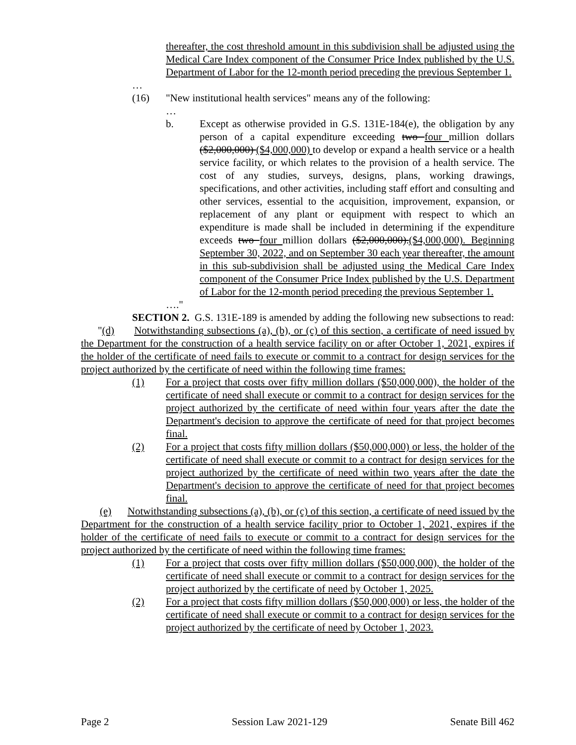thereafter, the cost threshold amount in this subdivision shall be adjusted using the Medical Care Index component of the Consumer Price Index published by the U.S. Department of Labor for the 12-month period preceding the previous September 1.
…
(16) "New institutional health services" means any of the following:
…
b. Except as otherwise provided in G.S. 131E-184(e), the obligation by any person of a capital expenditure exceeding two four million dollars ($2,000,000) ($4,000,000) to develop or expand a health service or a health service facility, or which relates to the provision of a health service. The cost of any studies, surveys, designs, plans, working drawings, specifications, and other activities, including staff effort and consulting and other services, essential to the acquisition, improvement, expansion, or replacement of any plant or equipment with respect to which an expenditure is made shall be included in determining if the expenditure exceeds two four million dollars ($2,000,000).($4,000,000). Beginning September 30, 2022, and on September 30 each year thereafter, the amount in this sub-subdivision shall be adjusted using the Medical Care Index component of the Consumer Price Index published by the U.S. Department of Labor for the 12-month period preceding the previous September 1.
…."
SECTION 2. G.S. 131E-189 is amended by adding the following new subsections to read:
"(d) Notwithstanding subsections (a), (b), or (c) of this section, a certificate of need issued by the Department for the construction of a health service facility on or after October 1, 2021, expires if the holder of the certificate of need fails to execute or commit to a contract for design services for the project authorized by the certificate of need within the following time frames:
(1) For a project that costs over fifty million dollars ($50,000,000), the holder of the certificate of need shall execute or commit to a contract for design services for the project authorized by the certificate of need within four years after the date the Department's decision to approve the certificate of need for that project becomes final.
(2) For a project that costs fifty million dollars ($50,000,000) or less, the holder of the certificate of need shall execute or commit to a contract for design services for the project authorized by the certificate of need within two years after the date the Department's decision to approve the certificate of need for that project becomes final.
(e) Notwithstanding subsections (a), (b), or (c) of this section, a certificate of need issued by the Department for the construction of a health service facility prior to October 1, 2021, expires if the holder of the certificate of need fails to execute or commit to a contract for design services for the project authorized by the certificate of need within the following time frames:
(1) For a project that costs over fifty million dollars ($50,000,000), the holder of the certificate of need shall execute or commit to a contract for design services for the project authorized by the certificate of need by October 1, 2025.
(2) For a project that costs fifty million dollars ($50,000,000) or less, the holder of the certificate of need shall execute or commit to a contract for design services for the project authorized by the certificate of need by October 1, 2023.
Page 2 Session Law 2021-129 Senate Bill 462